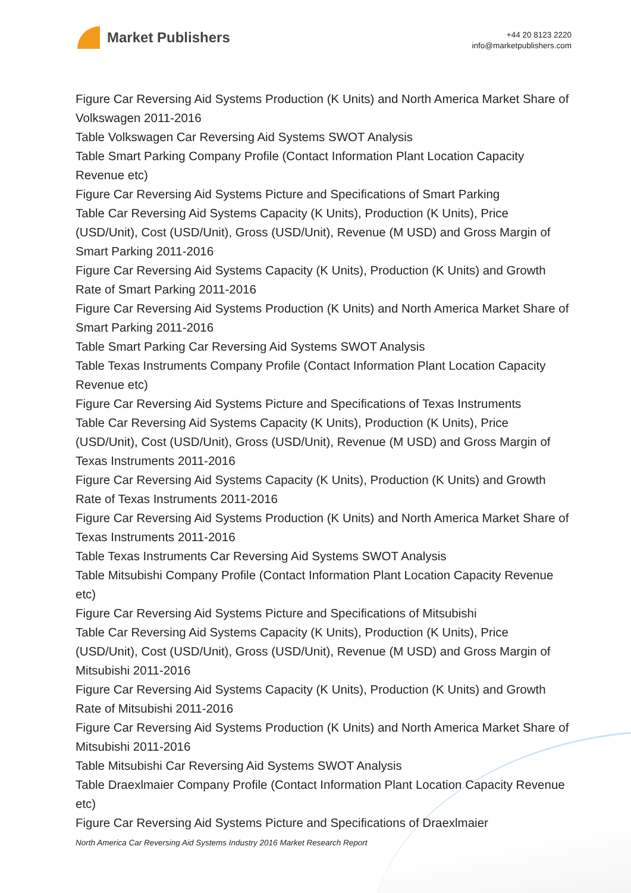Market Publishers
+44 20 8123 2220
info@marketpublishers.com
Figure Car Reversing Aid Systems Production (K Units) and North America Market Share of Volkswagen 2011-2016
Table Volkswagen Car Reversing Aid Systems SWOT Analysis
Table Smart Parking Company Profile (Contact Information Plant Location Capacity Revenue etc)
Figure Car Reversing Aid Systems Picture and Specifications of Smart Parking
Table Car Reversing Aid Systems Capacity (K Units), Production (K Units), Price (USD/Unit), Cost (USD/Unit), Gross (USD/Unit), Revenue (M USD) and Gross Margin of Smart Parking 2011-2016
Figure Car Reversing Aid Systems Capacity (K Units), Production (K Units) and Growth Rate of Smart Parking 2011-2016
Figure Car Reversing Aid Systems Production (K Units) and North America Market Share of Smart Parking 2011-2016
Table Smart Parking Car Reversing Aid Systems SWOT Analysis
Table Texas Instruments Company Profile (Contact Information Plant Location Capacity Revenue etc)
Figure Car Reversing Aid Systems Picture and Specifications of Texas Instruments
Table Car Reversing Aid Systems Capacity (K Units), Production (K Units), Price (USD/Unit), Cost (USD/Unit), Gross (USD/Unit), Revenue (M USD) and Gross Margin of Texas Instruments 2011-2016
Figure Car Reversing Aid Systems Capacity (K Units), Production (K Units) and Growth Rate of Texas Instruments 2011-2016
Figure Car Reversing Aid Systems Production (K Units) and North America Market Share of Texas Instruments 2011-2016
Table Texas Instruments Car Reversing Aid Systems SWOT Analysis
Table Mitsubishi Company Profile (Contact Information Plant Location Capacity Revenue etc)
Figure Car Reversing Aid Systems Picture and Specifications of Mitsubishi
Table Car Reversing Aid Systems Capacity (K Units), Production (K Units), Price (USD/Unit), Cost (USD/Unit), Gross (USD/Unit), Revenue (M USD) and Gross Margin of Mitsubishi 2011-2016
Figure Car Reversing Aid Systems Capacity (K Units), Production (K Units) and Growth Rate of Mitsubishi 2011-2016
Figure Car Reversing Aid Systems Production (K Units) and North America Market Share of Mitsubishi 2011-2016
Table Mitsubishi Car Reversing Aid Systems SWOT Analysis
Table Draexlmaier Company Profile (Contact Information Plant Location Capacity Revenue etc)
Figure Car Reversing Aid Systems Picture and Specifications of Draexlmaier
North America Car Reversing Aid Systems Industry 2016 Market Research Report